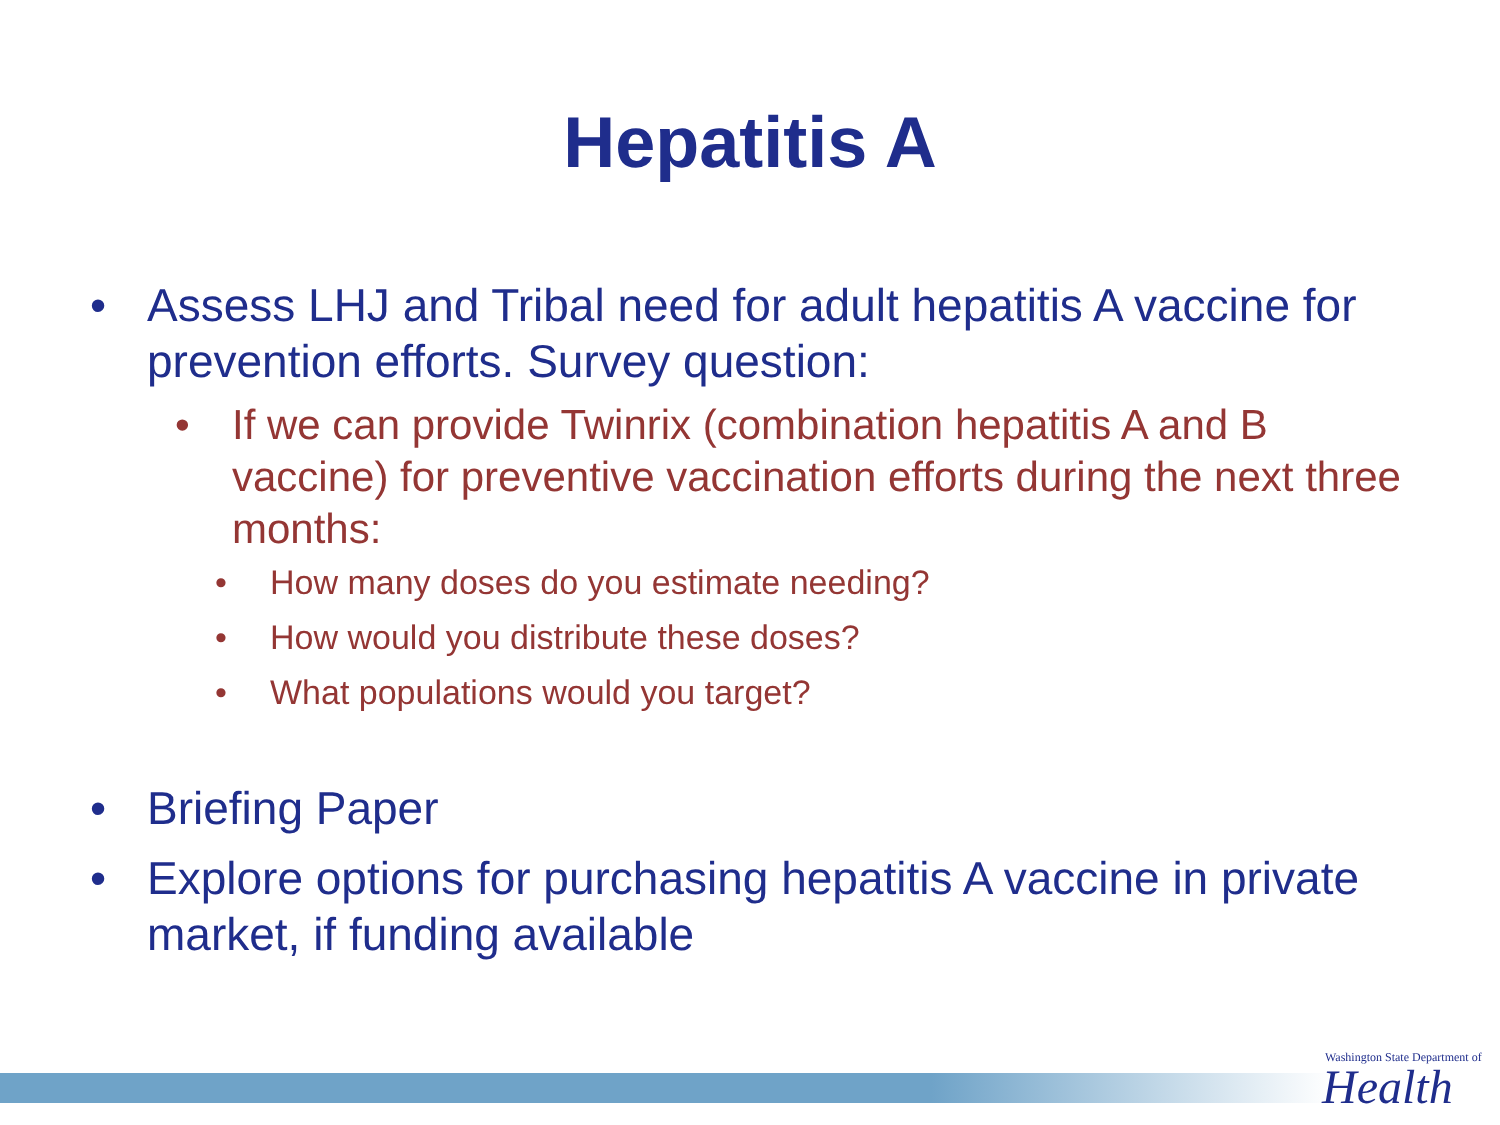Hepatitis A
• Assess LHJ and Tribal need for adult hepatitis A vaccine for prevention efforts. Survey question:
• If we can provide Twinrix (combination hepatitis A and B vaccine) for preventive vaccination efforts during the next three months:
• How many doses do you estimate needing?
• How would you distribute these doses?
• What populations would you target?
• Briefing Paper
• Explore options for purchasing hepatitis A vaccine in private market, if funding available
Washington State Department of
Health